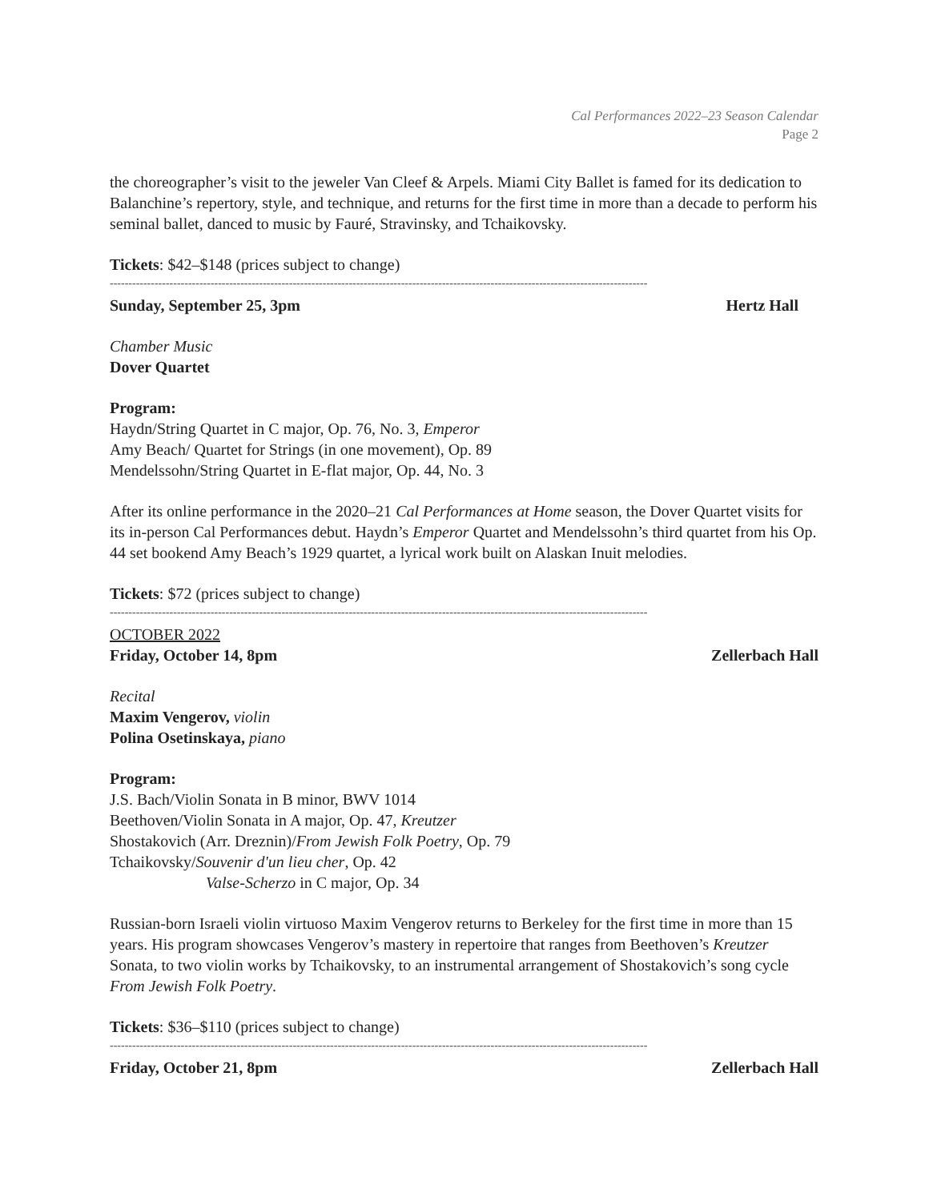Cal Performances 2022–23 Season Calendar
Page 2
the choreographer’s visit to the jeweler Van Cleef & Arpels. Miami City Ballet is famed for its dedication to Balanchine’s repertory, style, and technique, and returns for the first time in more than a decade to perform his seminal ballet, danced to music by Fauré, Stravinsky, and Tchaikovsky.
Tickets: $42–$148 (prices subject to change)
------------------------------------------------------------------------------------------------------------------------------------------------
Sunday, September 25, 3pm Hertz Hall
Chamber Music
Dover Quartet
Program:
Haydn/String Quartet in C major, Op. 76, No. 3, Emperor
Amy Beach/ Quartet for Strings (in one movement), Op. 89
Mendelssohn/String Quartet in E-flat major, Op. 44, No. 3
After its online performance in the 2020–21 Cal Performances at Home season, the Dover Quartet visits for its in-person Cal Performances debut. Haydn’s Emperor Quartet and Mendelssohn’s third quartet from his Op. 44 set bookend Amy Beach’s 1929 quartet, a lyrical work built on Alaskan Inuit melodies.
Tickets: $72 (prices subject to change)
------------------------------------------------------------------------------------------------------------------------------------------------
OCTOBER 2022
Friday, October 14, 8pm Zellerbach Hall
Recital
Maxim Vengerov, violin
Polina Osetinskaya, piano
Program:
J.S. Bach/Violin Sonata in B minor, BWV 1014
Beethoven/Violin Sonata in A major, Op. 47, Kreutzer
Shostakovich (Arr. Dreznin)/From Jewish Folk Poetry, Op. 79
Tchaikovsky/Souvenir d'un lieu cher, Op. 42
Valse-Scherzo in C major, Op. 34
Russian-born Israeli violin virtuoso Maxim Vengerov returns to Berkeley for the first time in more than 15 years. His program showcases Vengerov’s mastery in repertoire that ranges from Beethoven’s Kreutzer Sonata, to two violin works by Tchaikovsky, to an instrumental arrangement of Shostakovich’s song cycle From Jewish Folk Poetry.
Tickets: $36–$110 (prices subject to change)
------------------------------------------------------------------------------------------------------------------------------------------------
Friday, October 21, 8pm Zellerbach Hall